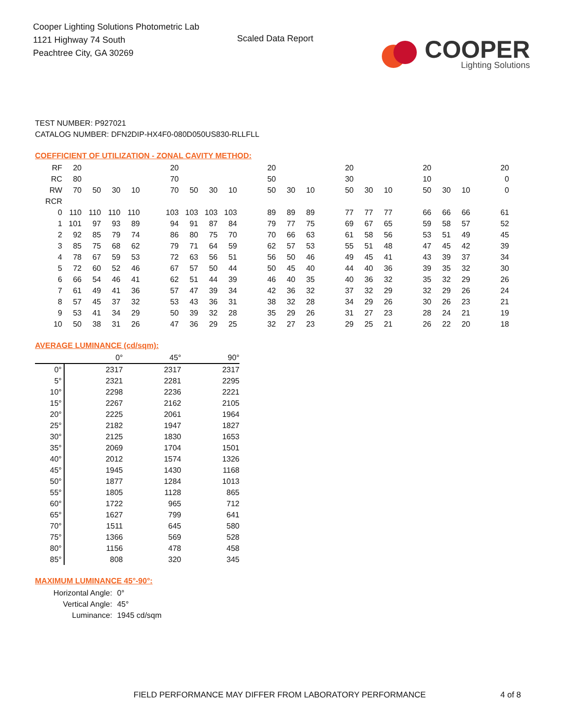Cooper Lighting Solutions Photometric Lab
1121 Highway 74 South
Peachtree City, GA 30269
Scaled Data Report
COOPER
Lighting Solutions
TEST NUMBER: P927021
CATALOG NUMBER: DFN2DIP-HX4F0-080D050US830-RLLFLL
COEFFICIENT OF UTILIZATION - ZONAL CAVITY METHOD:
| RF | 20 | | | | | 20 | | | | | 20 | | | | 20 | | | | 20 | | | | 20 |
| RC | 80 | | | | | 70 | | | | | 50 | | | | 30 | | | | 10 | | | | 0 |
| RW | 70 | 50 | 30 | 10 | | 70 | 50 | 30 | 10 | | 50 | 30 | 10 | | 50 | 30 | 10 | | 50 | 30 | 10 | | 0 |
| RCR | | | | | | | | | | | | | | | | | | | | | | | |
| 0 | 110 | 110 | 110 | 110 | | 103 | 103 | 103 | 103 | | 89 | 89 | 89 | | 77 | 77 | 77 | | 66 | 66 | 66 | | 61 |
| 1 | 101 | 97 | 93 | 89 | | 94 | 91 | 87 | 84 | | 79 | 77 | 75 | | 69 | 67 | 65 | | 59 | 58 | 57 | | 52 |
| 2 | 92 | 85 | 79 | 74 | | 86 | 80 | 75 | 70 | | 70 | 66 | 63 | | 61 | 58 | 56 | | 53 | 51 | 49 | | 45 |
| 3 | 85 | 75 | 68 | 62 | | 79 | 71 | 64 | 59 | | 62 | 57 | 53 | | 55 | 51 | 48 | | 47 | 45 | 42 | | 39 |
| 4 | 78 | 67 | 59 | 53 | | 72 | 63 | 56 | 51 | | 56 | 50 | 46 | | 49 | 45 | 41 | | 43 | 39 | 37 | | 34 |
| 5 | 72 | 60 | 52 | 46 | | 67 | 57 | 50 | 44 | | 50 | 45 | 40 | | 44 | 40 | 36 | | 39 | 35 | 32 | | 30 |
| 6 | 66 | 54 | 46 | 41 | | 62 | 51 | 44 | 39 | | 46 | 40 | 35 | | 40 | 36 | 32 | | 35 | 32 | 29 | | 26 |
| 7 | 61 | 49 | 41 | 36 | | 57 | 47 | 39 | 34 | | 42 | 36 | 32 | | 37 | 32 | 29 | | 32 | 29 | 26 | | 24 |
| 8 | 57 | 45 | 37 | 32 | | 53 | 43 | 36 | 31 | | 38 | 32 | 28 | | 34 | 29 | 26 | | 30 | 26 | 23 | | 21 |
| 9 | 53 | 41 | 34 | 29 | | 50 | 39 | 32 | 28 | | 35 | 29 | 26 | | 31 | 27 | 23 | | 28 | 24 | 21 | | 19 |
| 10 | 50 | 38 | 31 | 26 | | 47 | 36 | 29 | 25 | | 32 | 27 | 23 | | 29 | 25 | 21 | | 26 | 22 | 20 | | 18 |
AVERAGE LUMINANCE (cd/sqm):
| | 0° | 45° | 90° |
| 0° | 2317 | 2317 | 2317 |
| 5° | 2321 | 2281 | 2295 |
| 10° | 2298 | 2236 | 2221 |
| 15° | 2267 | 2162 | 2105 |
| 20° | 2225 | 2061 | 1964 |
| 25° | 2182 | 1947 | 1827 |
| 30° | 2125 | 1830 | 1653 |
| 35° | 2069 | 1704 | 1501 |
| 40° | 2012 | 1574 | 1326 |
| 45° | 1945 | 1430 | 1168 |
| 50° | 1877 | 1284 | 1013 |
| 55° | 1805 | 1128 | 865 |
| 60° | 1722 | 965 | 712 |
| 65° | 1627 | 799 | 641 |
| 70° | 1511 | 645 | 580 |
| 75° | 1366 | 569 | 528 |
| 80° | 1156 | 478 | 458 |
| 85° | 808 | 320 | 345 |
MAXIMUM LUMINANCE 45°-90°:
| Horizontal Angle: | 0° |
| Vertical Angle: | 45° |
| Luminance: | 1945 cd/sqm |
FIELD PERFORMANCE MAY DIFFER FROM LABORATORY PERFORMANCE
4 of 8